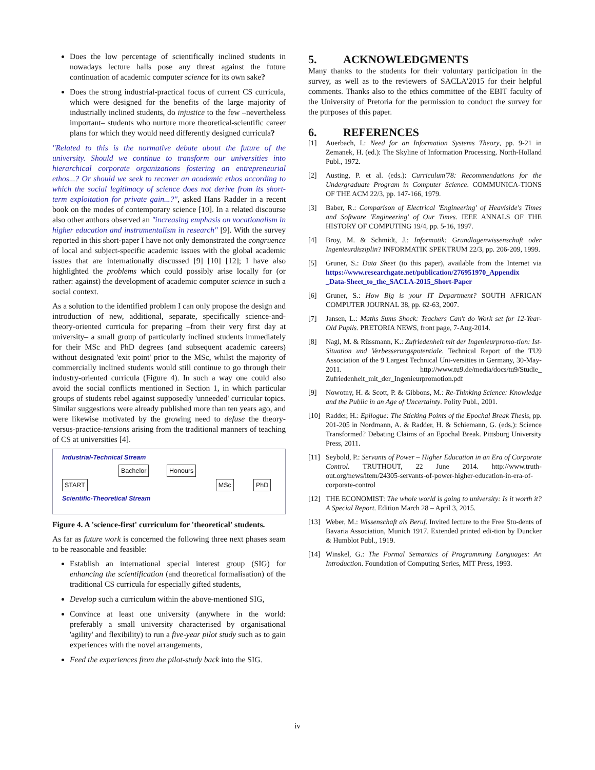Does the low percentage of scientifically inclined students in nowadays lecture halls pose any threat against the future continuation of academic computer science for its own sake?
Does the strong industrial-practical focus of current CS curricula, which were designed for the benefits of the large majority of industrially inclined students, do injustice to the few –nevertheless important– students who nurture more theoretical-scientific career plans for which they would need differently designed curricula?
"Related to this is the normative debate about the future of the university. Should we continue to transform our universities into hierarchical corporate organizations fostering an entrepreneurial ethos...? Or should we seek to recover an academic ethos according to which the social legitimacy of science does not derive from its short-term exploitation for private gain...?", asked Hans Radder in a recent book on the modes of contemporary science [10]. In a related discourse also other authors observed an "increasing emphasis on vocationalism in higher education and instrumentalism in research" [9]. With the survey reported in this short-paper I have not only demonstrated the congruence of local and subject-specific academic issues with the global academic issues that are internationally discussed [9] [10] [12]; I have also highlighted the problems which could possibly arise locally for (or rather: against) the development of academic computer science in such a social context.
As a solution to the identified problem I can only propose the design and introduction of new, additional, separate, specifically science-and-theory-oriented curricula for preparing –from their very first day at university– a small group of particularly inclined students immediately for their MSc and PhD degrees (and subsequent academic careers) without designated 'exit point' prior to the MSc, whilst the majority of commercially inclined students would still continue to go through their industry-oriented curricula (Figure 4). In such a way one could also avoid the social conflicts mentioned in Section 1, in which particular groups of students rebel against supposedly 'unneeded' curricular topics. Similar suggestions were already published more than ten years ago, and were likewise motivated by the growing need to defuse the theory-versus-practice-tensions arising from the traditional manners of teaching of CS at universities [4].
Industrial-Technical Stream
Bachelor Honours
START MSc PhD
Scientific-Theoretical Stream
Figure 4. A 'science-first' curriculum for 'theoretical' students.
As far as future work is concerned the following three next phases seam to be reasonable and feasible:
Establish an international special interest group (SIG) for enhancing the scientification (and theoretical formalisation) of the traditional CS curricula for especially gifted students,
Develop such a curriculum within the above-mentioned SIG,
Convince at least one university (anywhere in the world: preferably a small university characterised by organisational 'agility' and flexibility) to run a five-year pilot study such as to gain experiences with the novel arrangements,
Feed the experiences from the pilot-study back into the SIG.
5. ACKNOWLEDGMENTS
Many thanks to the students for their voluntary participation in the survey, as well as to the reviewers of SACLA'2015 for their helpful comments. Thanks also to the ethics committee of the EBIT faculty of the University of Pretoria for the permission to conduct the survey for the purposes of this paper.
6. REFERENCES
[1] Auerbach, I.: Need for an Information Systems Theory, pp. 9-21 in Zemanek, H. (ed.): The Skyline of Information Processing. North-Holland Publ., 1972.
[2] Austing, P. et al. (eds.): Curriculum'78: Recommendations for the Undergraduate Program in Computer Science. COMMUNICA-TIONS OF THE ACM 22/3, pp. 147-166, 1979.
[3] Baber, R.: Comparison of Electrical 'Engineering' of Heaviside's Times and Software 'Engineering' of Our Times. IEEE ANNALS OF THE HISTORY OF COMPUTING 19/4, pp. 5-16, 1997.
[4] Broy, M. & Schmidt, J.: Informatik: Grundlagenwissenschaft oder Ingenieurdisziplin? INFORMATIK SPEKTRUM 22/3, pp. 206-209, 1999.
[5] Gruner, S.: Data Sheet (to this paper), available from the Internet via https://www.researchgate.net/publication/276951970_Appendix _Data-Sheet_to_the_SACLA-2015_Short-Paper
[6] Gruner, S.: How Big is your IT Department? SOUTH AFRICAN COMPUTER JOURNAL 38, pp. 62-63, 2007.
[7] Jansen, L.: Maths Sums Shock: Teachers Can't do Work set for 12-Year-Old Pupils. PRETORIA NEWS, front page, 7-Aug-2014.
[8] Nagl, M. & Rüssmann, K.: Zufriedenheit mit der Ingenieurpromo-tion: Ist-Situation und Verbesserungspotentiale. Technical Report of the TU9 Association of the 9 Largest Technical Uni-versities in Germany, 30-May-2011. http://www.tu9.de/media/docs/tu9/Studie_ Zufriedenheit_mit_der_Ingenieurpromotion.pdf
[9] Nowotny, H. & Scott, P. & Gibbons, M.: Re-Thinking Science: Knowledge and the Public in an Age of Uncertainty. Polity Publ., 2001.
[10] Radder, H.: Epilogue: The Sticking Points of the Epochal Break Thesis, pp. 201-205 in Nordmann, A. & Radder, H. & Schiemann, G. (eds.): Science Transformed? Debating Claims of an Epochal Break. Pittsburg University Press, 2011.
[11] Seybold, P.: Servants of Power – Higher Education in an Era of Corporate Control. TRUTHOUT, 22 June 2014. http://www.truth-out.org/news/item/24305-servants-of-power-higher-education-in-era-of-corporate-control
[12] THE ECONOMIST: The whole world is going to university: Is it worth it? A Special Report. Edition March 28 – April 3, 2015.
[13] Weber, M.: Wissenschaft als Beruf. Invited lecture to the Free Stu-dents of Bavaria Association, Munich 1917. Extended printed edi-tion by Duncker & Humblot Publ., 1919.
[14] Winskel, G.: The Formal Semantics of Programming Languages: An Introduction. Foundation of Computing Series, MIT Press, 1993.
iv